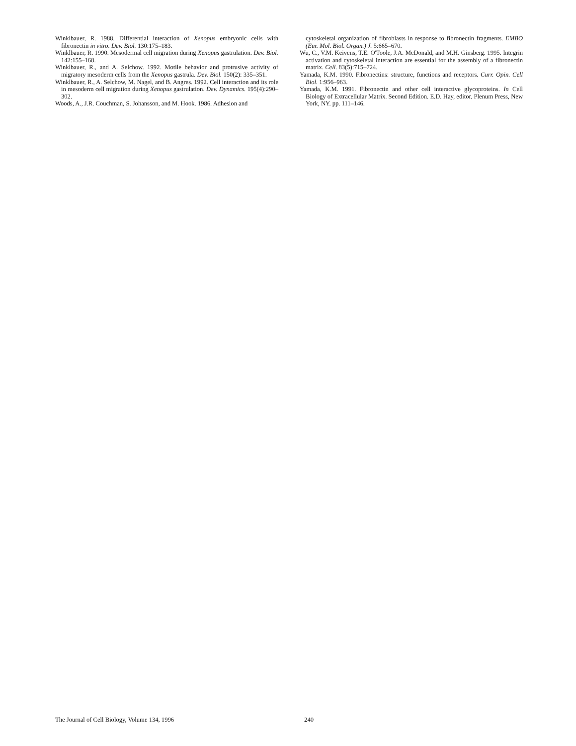Winklbauer, R. 1988. Differential interaction of Xenopus embryonic cells with fibronectin in vitro. Dev. Biol. 130:175–183.
Winklbauer, R. 1990. Mesodermal cell migration during Xenopus gastrulation. Dev. Biol. 142:155–168.
Winklbauer, R., and A. Selchow. 1992. Motile behavior and protrusive activity of migratory mesoderm cells from the Xenopus gastrula. Dev. Biol. 150(2): 335–351.
Winklbauer, R., A. Selchow, M. Nagel, and B. Angres. 1992. Cell interaction and its role in mesoderm cell migration during Xenopus gastrulation. Dev. Dynamics. 195(4):290–302.
Woods, A., J.R. Couchman, S. Johansson, and M. Hook. 1986. Adhesion and
cytoskeletal organization of fibroblasts in response to fibronectin fragments. EMBO (Eur. Mol. Biol. Organ.) J. 5:665–670.
Wu, C., V.M. Keivens, T.E. O'Toole, J.A. McDonald, and M.H. Ginsberg. 1995. Integrin activation and cytoskeletal interaction are essential for the assembly of a fibronectin matrix. Cell. 83(5):715–724.
Yamada, K.M. 1990. Fibronectins: structure, functions and receptors. Curr. Opin. Cell Biol. 1:956–963.
Yamada, K.M. 1991. Fibronectin and other cell interactive glycoproteins. In Cell Biology of Extracellular Matrix. Second Edition. E.D. Hay, editor. Plenum Press, New York, NY. pp. 111–146.
The Journal of Cell Biology, Volume 134, 1996 240